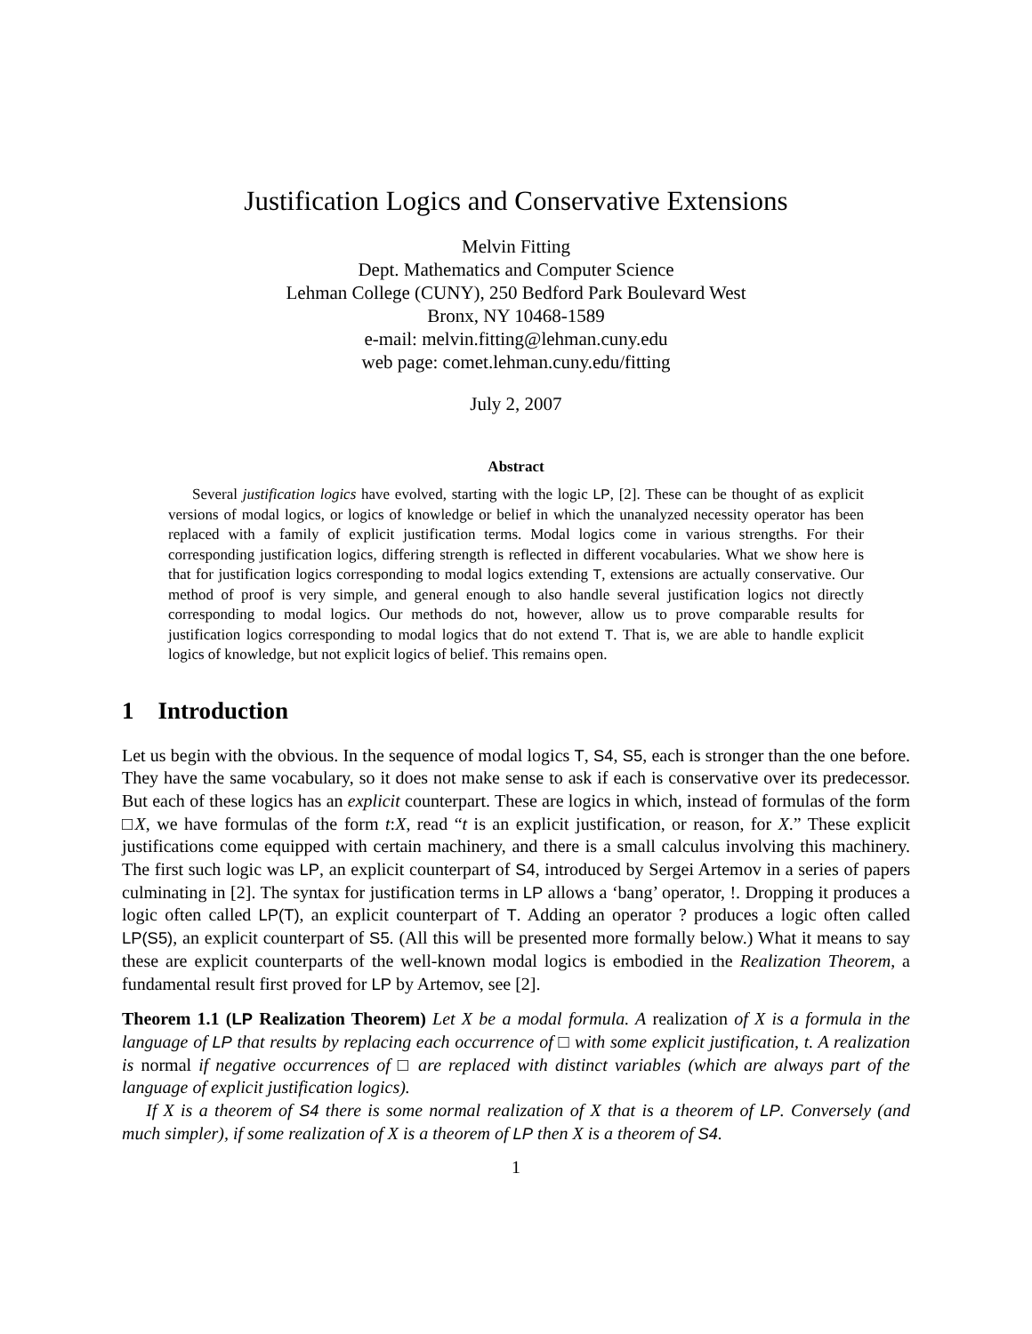Justification Logics and Conservative Extensions
Melvin Fitting
Dept. Mathematics and Computer Science
Lehman College (CUNY), 250 Bedford Park Boulevard West
Bronx, NY 10468-1589
e-mail: melvin.fitting@lehman.cuny.edu
web page: comet.lehman.cuny.edu/fitting
July 2, 2007
Abstract
Several justification logics have evolved, starting with the logic LP, [2]. These can be thought of as explicit versions of modal logics, or logics of knowledge or belief in which the unanalyzed necessity operator has been replaced with a family of explicit justification terms. Modal logics come in various strengths. For their corresponding justification logics, differing strength is reflected in different vocabularies. What we show here is that for justification logics corresponding to modal logics extending T, extensions are actually conservative. Our method of proof is very simple, and general enough to also handle several justification logics not directly corresponding to modal logics. Our methods do not, however, allow us to prove comparable results for justification logics corresponding to modal logics that do not extend T. That is, we are able to handle explicit logics of knowledge, but not explicit logics of belief. This remains open.
1 Introduction
Let us begin with the obvious. In the sequence of modal logics T, S4, S5, each is stronger than the one before. They have the same vocabulary, so it does not make sense to ask if each is conservative over its predecessor. But each of these logics has an explicit counterpart. These are logics in which, instead of formulas of the form □X, we have formulas of the form t:X, read “t is an explicit justification, or reason, for X.” These explicit justifications come equipped with certain machinery, and there is a small calculus involving this machinery. The first such logic was LP, an explicit counterpart of S4, introduced by Sergei Artemov in a series of papers culminating in [2]. The syntax for justification terms in LP allows a ‘bang’ operator, !. Dropping it produces a logic often called LP(T), an explicit counterpart of T. Adding an operator ? produces a logic often called LP(S5), an explicit counterpart of S5. (All this will be presented more formally below.) What it means to say these are explicit counterparts of the well-known modal logics is embodied in the Realization Theorem, a fundamental result first proved for LP by Artemov, see [2].
Theorem 1.1 (LP Realization Theorem) Let X be a modal formula. A realization of X is a formula in the language of LP that results by replacing each occurrence of □ with some explicit justification, t. A realization is normal if negative occurrences of □ are replaced with distinct variables (which are always part of the language of explicit justification logics).
If X is a theorem of S4 there is some normal realization of X that is a theorem of LP. Conversely (and much simpler), if some realization of X is a theorem of LP then X is a theorem of S4.
1